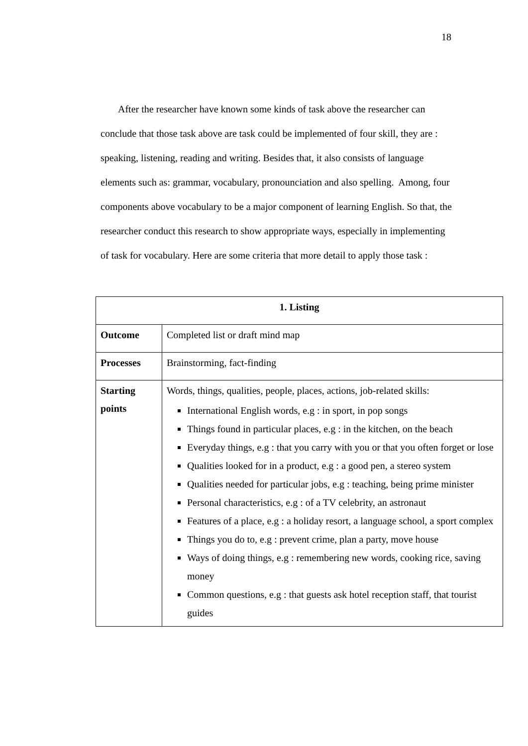18
After the researcher have known some kinds of task above the researcher can conclude that those task above are task could be implemented of four skill, they are : speaking, listening, reading and writing. Besides that, it also consists of language elements such as: grammar, vocabulary, pronounciation and also spelling. Among, four components above vocabulary to be a major component of learning English. So that, the researcher conduct this research to show appropriate ways, especially in implementing of task for vocabulary. Here are some criteria that more detail to apply those task :
| 1. Listing | |
| --- | --- |
| Outcome | Completed list or draft mind map |
| Processes | Brainstorming, fact-finding |
| Starting points | Words, things, qualities, people, places, actions, job-related skills: International English words, e.g : in sport, in pop songs Things found in particular places, e.g : in the kitchen, on the beach Everyday things, e.g : that you carry with you or that you often forget or lose Qualities looked for in a product, e.g : a good pen, a stereo system Qualities needed for particular jobs, e.g : teaching, being prime minister Personal characteristics, e.g : of a TV celebrity, an astronaut Features of a place, e.g : a holiday resort, a language school, a sport complex Things you do to, e.g : prevent crime, plan a party, move house Ways of doing things, e.g : remembering new words, cooking rice, saving money Common questions, e.g : that guests ask hotel reception staff, that tourist guides |